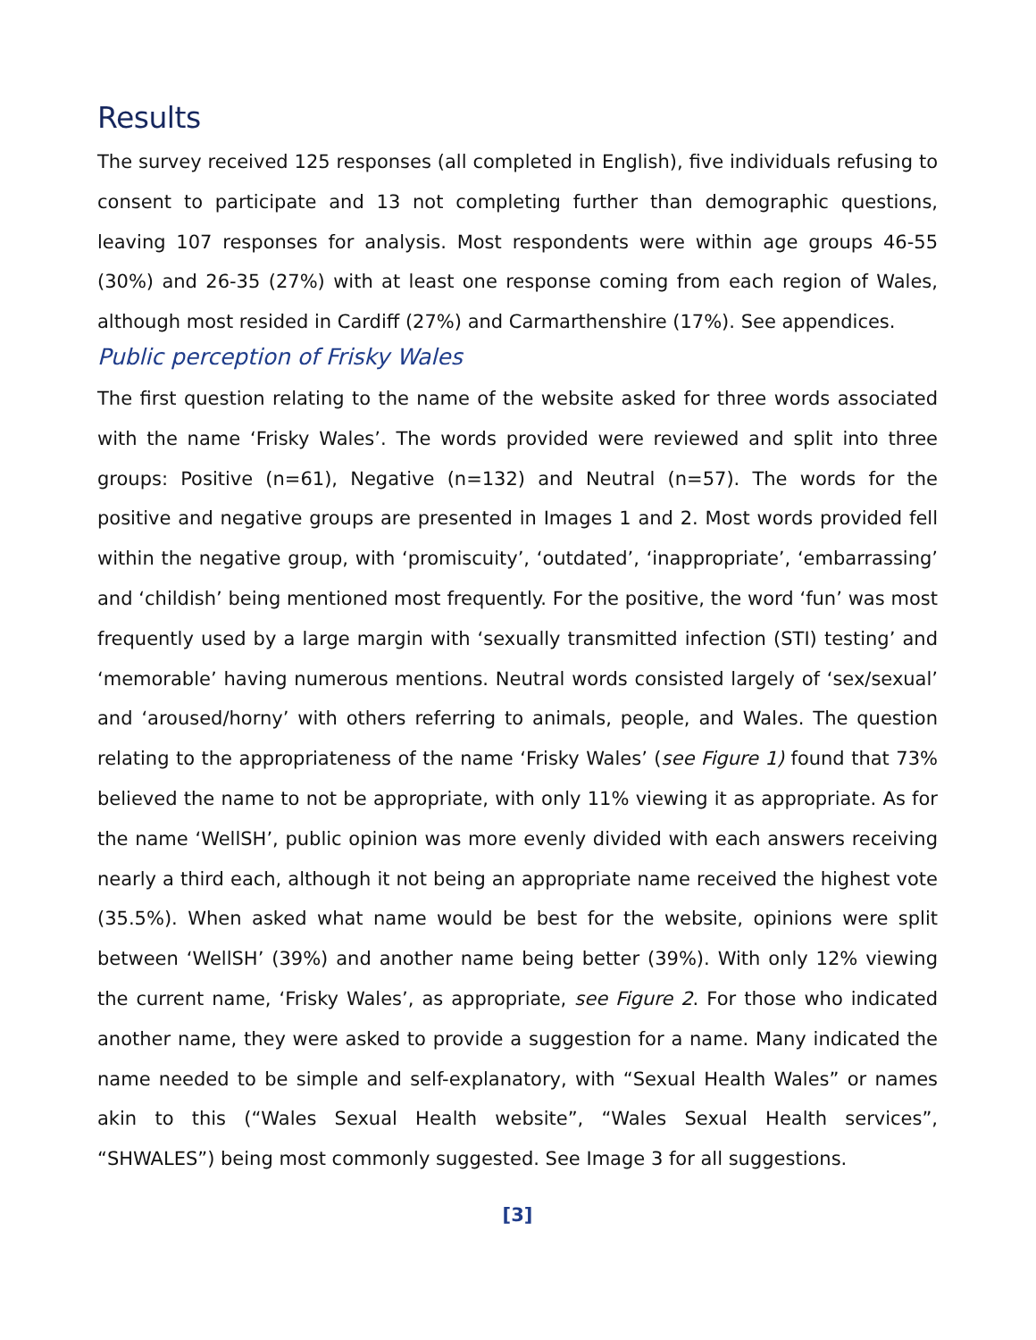Results
The survey received 125 responses (all completed in English), five individuals refusing to consent to participate and 13 not completing further than demographic questions, leaving 107 responses for analysis. Most respondents were within age groups 46-55 (30%) and 26-35 (27%) with at least one response coming from each region of Wales, although most resided in Cardiff (27%) and Carmarthenshire (17%). See appendices.
Public perception of Frisky Wales
The first question relating to the name of the website asked for three words associated with the name ‘Frisky Wales’. The words provided were reviewed and split into three groups: Positive (n=61), Negative (n=132) and Neutral (n=57). The words for the positive and negative groups are presented in Images 1 and 2. Most words provided fell within the negative group, with ‘promiscuity’, ‘outdated’, ‘inappropriate’, ‘embarrassing’ and ‘childish’ being mentioned most frequently. For the positive, the word ‘fun’ was most frequently used by a large margin with ‘sexually transmitted infection (STI) testing’ and ‘memorable’ having numerous mentions. Neutral words consisted largely of ‘sex/sexual’ and ‘aroused/horny’ with others referring to animals, people, and Wales. The question relating to the appropriateness of the name ‘Frisky Wales’ (see Figure 1) found that 73% believed the name to not be appropriate, with only 11% viewing it as appropriate. As for the name ‘WellSH’, public opinion was more evenly divided with each answers receiving nearly a third each, although it not being an appropriate name received the highest vote (35.5%). When asked what name would be best for the website, opinions were split between ‘WellSH’ (39%) and another name being better (39%). With only 12% viewing the current name, ‘Frisky Wales’, as appropriate, see Figure 2. For those who indicated another name, they were asked to provide a suggestion for a name. Many indicated the name needed to be simple and self-explanatory, with “Sexual Health Wales” or names akin to this (“Wales Sexual Health website”, “Wales Sexual Health services”, “SHWALES”) being most commonly suggested. See Image 3 for all suggestions.
[3]